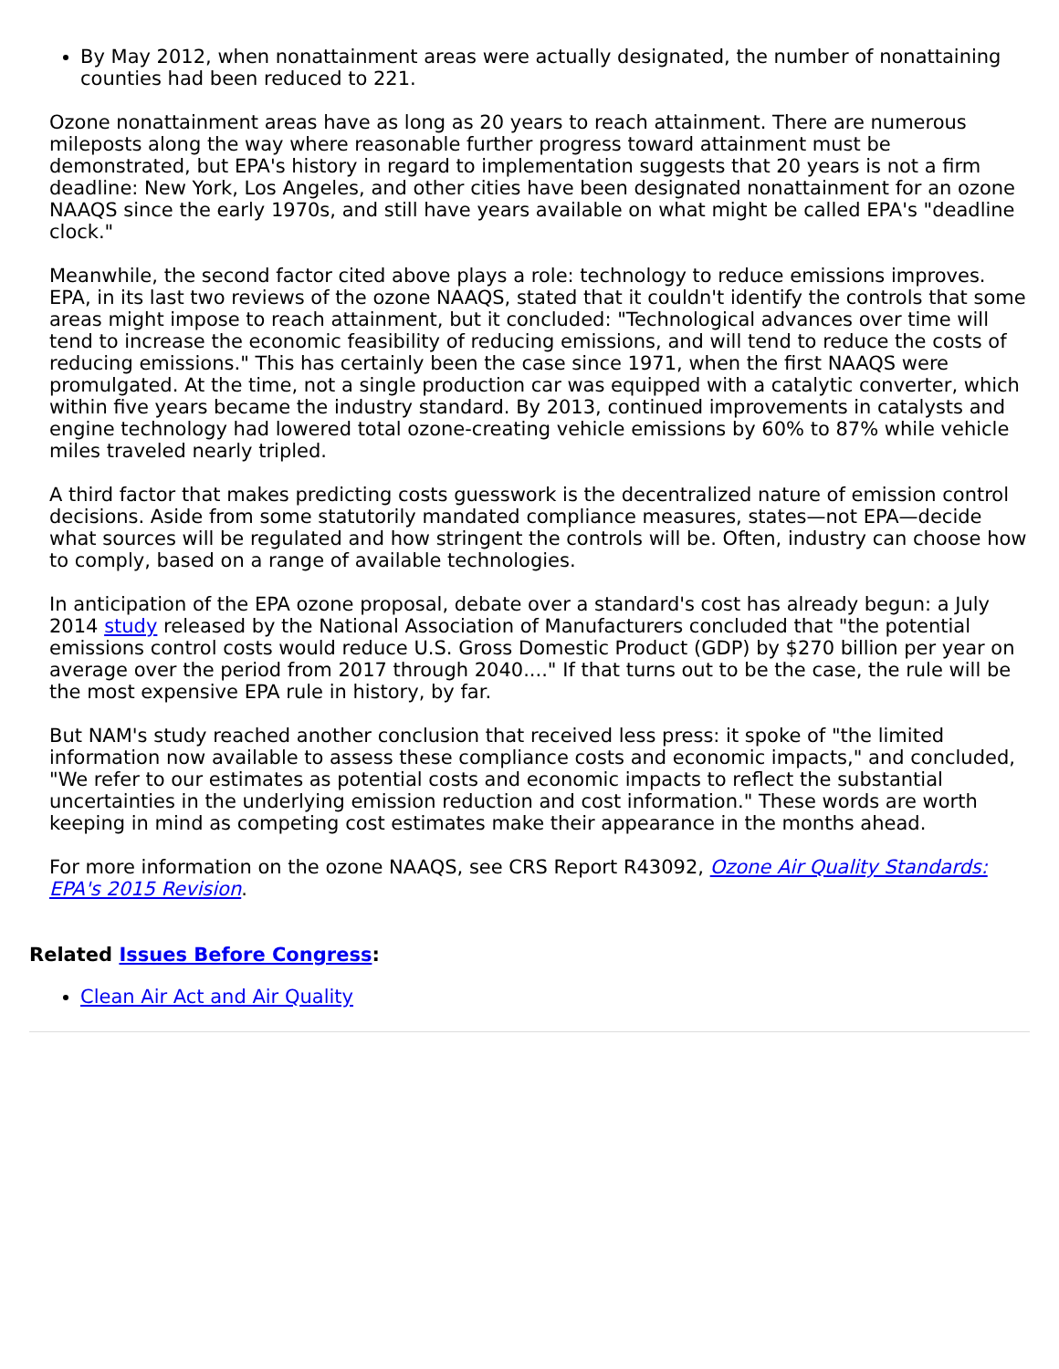By May 2012, when nonattainment areas were actually designated, the number of nonattaining counties had been reduced to 221.
Ozone nonattainment areas have as long as 20 years to reach attainment. There are numerous mileposts along the way where reasonable further progress toward attainment must be demonstrated, but EPA's history in regard to implementation suggests that 20 years is not a firm deadline: New York, Los Angeles, and other cities have been designated nonattainment for an ozone NAAQS since the early 1970s, and still have years available on what might be called EPA's "deadline clock."
Meanwhile, the second factor cited above plays a role: technology to reduce emissions improves. EPA, in its last two reviews of the ozone NAAQS, stated that it couldn't identify the controls that some areas might impose to reach attainment, but it concluded: "Technological advances over time will tend to increase the economic feasibility of reducing emissions, and will tend to reduce the costs of reducing emissions." This has certainly been the case since 1971, when the first NAAQS were promulgated. At the time, not a single production car was equipped with a catalytic converter, which within five years became the industry standard. By 2013, continued improvements in catalysts and engine technology had lowered total ozone-creating vehicle emissions by 60% to 87% while vehicle miles traveled nearly tripled.
A third factor that makes predicting costs guesswork is the decentralized nature of emission control decisions. Aside from some statutorily mandated compliance measures, states—not EPA—decide what sources will be regulated and how stringent the controls will be. Often, industry can choose how to comply, based on a range of available technologies.
In anticipation of the EPA ozone proposal, debate over a standard's cost has already begun: a July 2014 study released by the National Association of Manufacturers concluded that "the potential emissions control costs would reduce U.S. Gross Domestic Product (GDP) by $270 billion per year on average over the period from 2017 through 2040...." If that turns out to be the case, the rule will be the most expensive EPA rule in history, by far.
But NAM's study reached another conclusion that received less press: it spoke of "the limited information now available to assess these compliance costs and economic impacts," and concluded, "We refer to our estimates as potential costs and economic impacts to reflect the substantial uncertainties in the underlying emission reduction and cost information." These words are worth keeping in mind as competing cost estimates make their appearance in the months ahead.
For more information on the ozone NAAQS, see CRS Report R43092, Ozone Air Quality Standards: EPA's 2015 Revision.
Related Issues Before Congress:
Clean Air Act and Air Quality